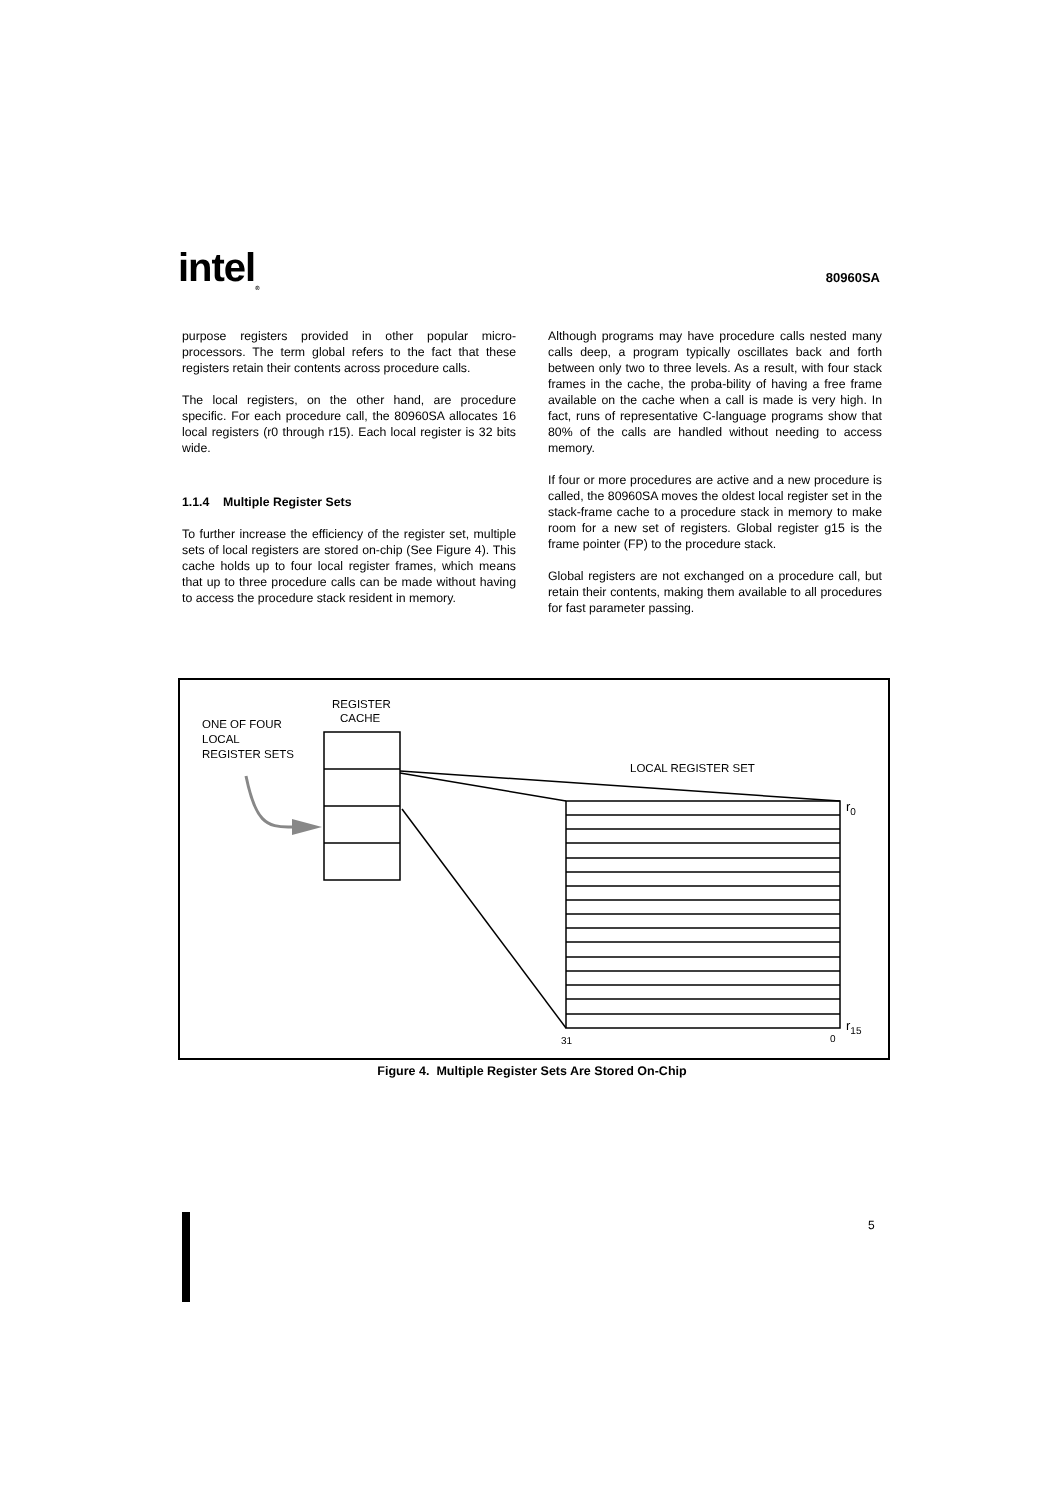intel<sub>®</sub>
80960SA
purpose registers provided in other popular micro-processors. The term global refers to the fact that these registers retain their contents across procedure calls.
The local registers, on the other hand, are procedure specific. For each procedure call, the 80960SA allocates 16 local registers (r0 through r15). Each local register is 32 bits wide.
1.1.4 Multiple Register Sets
To further increase the efficiency of the register set, multiple sets of local registers are stored on-chip (See Figure 4). This cache holds up to four local register frames, which means that up to three procedure calls can be made without having to access the procedure stack resident in memory.
Although programs may have procedure calls nested many calls deep, a program typically oscillates back and forth between only two to three levels. As a result, with four stack frames in the cache, the proba-bility of having a free frame available on the cache when a call is made is very high. In fact, runs of representative C-language programs show that 80% of the calls are handled without needing to access memory.
If four or more procedures are active and a new procedure is called, the 80960SA moves the oldest local register set in the stack-frame cache to a procedure stack in memory to make room for a new set of registers. Global register g15 is the frame pointer (FP) to the procedure stack.
Global registers are not exchanged on a procedure call, but retain their contents, making them available to all procedures for fast parameter passing.
REGISTER
CACHE
ONE OF FOUR
LOCAL
REGISTER SETS
LOCAL REGISTER SET
r0
r15
31
0
Figure 4. Multiple Register Sets Are Stored On-Chip
5